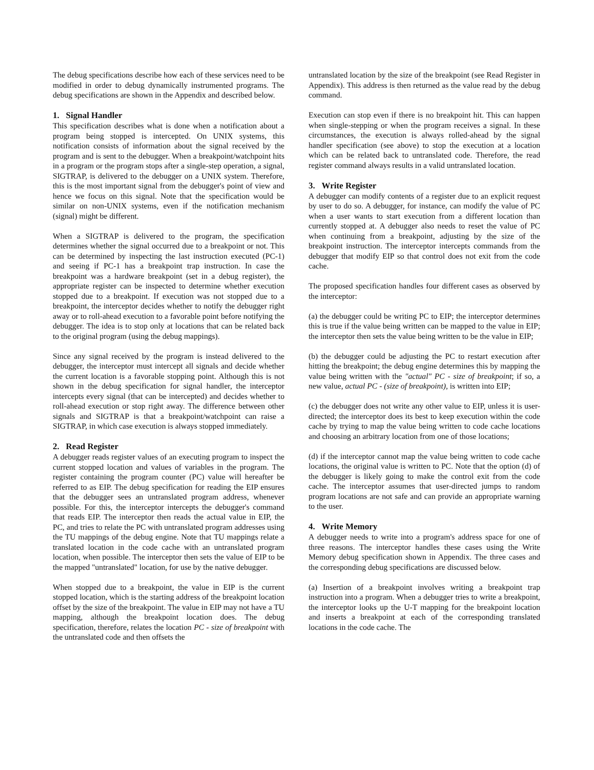The debug specifications describe how each of these services need to be modified in order to debug dynamically instrumented programs. The debug specifications are shown in the Appendix and described below.
1. Signal Handler
This specification describes what is done when a notification about a program being stopped is intercepted. On UNIX systems, this notification consists of information about the signal received by the program and is sent to the debugger. When a breakpoint/watchpoint hits in a program or the program stops after a single-step operation, a signal, SIGTRAP, is delivered to the debugger on a UNIX system. Therefore, this is the most important signal from the debugger's point of view and hence we focus on this signal. Note that the specification would be similar on non-UNIX systems, even if the notification mechanism (signal) might be different.
When a SIGTRAP is delivered to the program, the specification determines whether the signal occurred due to a breakpoint or not. This can be determined by inspecting the last instruction executed (PC-1) and seeing if PC-1 has a breakpoint trap instruction. In case the breakpoint was a hardware breakpoint (set in a debug register), the appropriate register can be inspected to determine whether execution stopped due to a breakpoint. If execution was not stopped due to a breakpoint, the interceptor decides whether to notify the debugger right away or to roll-ahead execution to a favorable point before notifying the debugger. The idea is to stop only at locations that can be related back to the original program (using the debug mappings).
Since any signal received by the program is instead delivered to the debugger, the interceptor must intercept all signals and decide whether the current location is a favorable stopping point. Although this is not shown in the debug specification for signal handler, the interceptor intercepts every signal (that can be intercepted) and decides whether to roll-ahead execution or stop right away. The difference between other signals and SIGTRAP is that a breakpoint/watchpoint can raise a SIGTRAP, in which case execution is always stopped immediately.
2. Read Register
A debugger reads register values of an executing program to inspect the current stopped location and values of variables in the program. The register containing the program counter (PC) value will hereafter be referred to as EIP. The debug specification for reading the EIP ensures that the debugger sees an untranslated program address, whenever possible. For this, the interceptor intercepts the debugger's command that reads EIP. The interceptor then reads the actual value in EIP, the PC, and tries to relate the PC with untranslated program addresses using the TU mappings of the debug engine. Note that TU mappings relate a translated location in the code cache with an untranslated program location, when possible. The interceptor then sets the value of EIP to be the mapped "untranslated" location, for use by the native debugger.
When stopped due to a breakpoint, the value in EIP is the current stopped location, which is the starting address of the breakpoint location offset by the size of the breakpoint. The value in EIP may not have a TU mapping, although the breakpoint location does. The debug specification, therefore, relates the location PC - size of breakpoint with the untranslated code and then offsets the
untranslated location by the size of the breakpoint (see Read Register in Appendix). This address is then returned as the value read by the debug command.
Execution can stop even if there is no breakpoint hit. This can happen when single-stepping or when the program receives a signal. In these circumstances, the execution is always rolled-ahead by the signal handler specification (see above) to stop the execution at a location which can be related back to untranslated code. Therefore, the read register command always results in a valid untranslated location.
3. Write Register
A debugger can modify contents of a register due to an explicit request by user to do so. A debugger, for instance, can modify the value of PC when a user wants to start execution from a different location than currently stopped at. A debugger also needs to reset the value of PC when continuing from a breakpoint, adjusting by the size of the breakpoint instruction. The interceptor intercepts commands from the debugger that modify EIP so that control does not exit from the code cache.
The proposed specification handles four different cases as observed by the interceptor:
(a) the debugger could be writing PC to EIP; the interceptor determines this is true if the value being written can be mapped to the value in EIP; the interceptor then sets the value being written to be the value in EIP;
(b) the debugger could be adjusting the PC to restart execution after hitting the breakpoint; the debug engine determines this by mapping the value being written with the "actual" PC - size of breakpoint; if so, a new value, actual PC - (size of breakpoint), is written into EIP;
(c) the debugger does not write any other value to EIP, unless it is user-directed; the interceptor does its best to keep execution within the code cache by trying to map the value being written to code cache locations and choosing an arbitrary location from one of those locations;
(d) if the interceptor cannot map the value being written to code cache locations, the original value is written to PC. Note that the option (d) of the debugger is likely going to make the control exit from the code cache. The interceptor assumes that user-directed jumps to random program locations are not safe and can provide an appropriate warning to the user.
4. Write Memory
A debugger needs to write into a program's address space for one of three reasons. The interceptor handles these cases using the Write Memory debug specification shown in Appendix. The three cases and the corresponding debug specifications are discussed below.
(a) Insertion of a breakpoint involves writing a breakpoint trap instruction into a program. When a debugger tries to write a breakpoint, the interceptor looks up the U-T mapping for the breakpoint location and inserts a breakpoint at each of the corresponding translated locations in the code cache. The